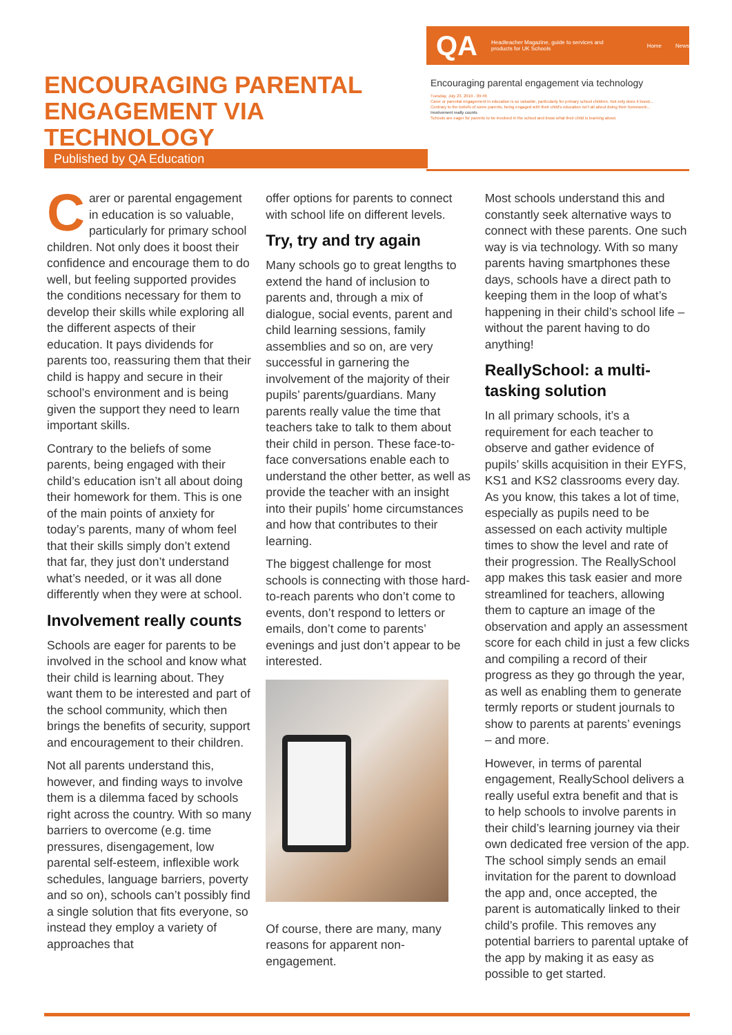ENCOURAGING PARENTAL ENGAGEMENT VIA TECHNOLOGY
Published by QA Education
QA Headteacher Magazine, guide to services and products for UK Schools Home News
Encouraging parental engagement via technology
Tuesday, July 23, 2019 - 09:46
Carer or parental engagement in education is so valuable, particularly for primary school children. Not only does it boost...
Contrary to the beliefs of some parents, being engaged with their child's education isn't all about doing their homework...
Involvement really counts
Schools are eager for parents to be involved in the school and know what their child is learning about.
Carer or parental engagement in education is so valuable, particularly for primary school children. Not only does it boost their confidence and encourage them to do well, but feeling supported provides the conditions necessary for them to develop their skills while exploring all the different aspects of their education. It pays dividends for parents too, reassuring them that their child is happy and secure in their school’s environment and is being given the support they need to learn important skills.
Contrary to the beliefs of some parents, being engaged with their child’s education isn’t all about doing their homework for them. This is one of the main points of anxiety for today’s parents, many of whom feel that their skills simply don’t extend that far, they just don’t understand what’s needed, or it was all done differently when they were at school.
Involvement really counts
Schools are eager for parents to be involved in the school and know what their child is learning about. They want them to be interested and part of the school community, which then brings the benefits of security, support and encouragement to their children.
Not all parents understand this, however, and finding ways to involve them is a dilemma faced by schools right across the country. With so many barriers to overcome (e.g. time pressures, disengagement, low parental self-esteem, inflexible work schedules, language barriers, poverty and so on), schools can’t possibly find a single solution that fits everyone, so instead they employ a variety of approaches that
offer options for parents to connect with school life on different levels.
Try, try and try again
Many schools go to great lengths to extend the hand of inclusion to parents and, through a mix of dialogue, social events, parent and child learning sessions, family assemblies and so on, are very successful in garnering the involvement of the majority of their pupils’ parents/guardians. Many parents really value the time that teachers take to talk to them about their child in person. These face-to-face conversations enable each to understand the other better, as well as provide the teacher with an insight into their pupils’ home circumstances and how that contributes to their learning.
The biggest challenge for most schools is connecting with those hard-to-reach parents who don’t come to events, don’t respond to letters or emails, don’t come to parents’ evenings and just don’t appear to be interested.
Of course, there are many, many reasons for apparent non-engagement.
Most schools understand this and constantly seek alternative ways to connect with these parents. One such way is via technology. With so many parents having smartphones these days, schools have a direct path to keeping them in the loop of what’s happening in their child’s school life – without the parent having to do anything!
ReallySchool: a multi-tasking solution
In all primary schools, it’s a requirement for each teacher to observe and gather evidence of pupils’ skills acquisition in their EYFS, KS1 and KS2 classrooms every day. As you know, this takes a lot of time, especially as pupils need to be assessed on each activity multiple times to show the level and rate of their progression. The ReallySchool app makes this task easier and more streamlined for teachers, allowing them to capture an image of the observation and apply an assessment score for each child in just a few clicks and compiling a record of their progress as they go through the year, as well as enabling them to generate termly reports or student journals to show to parents at parents’ evenings – and more.
However, in terms of parental engagement, ReallySchool delivers a really useful extra benefit and that is to help schools to involve parents in their child’s learning journey via their own dedicated free version of the app. The school simply sends an email invitation for the parent to download the app and, once accepted, the parent is automatically linked to their child’s profile. This removes any potential barriers to parental uptake of the app by making it as easy as possible to get started.